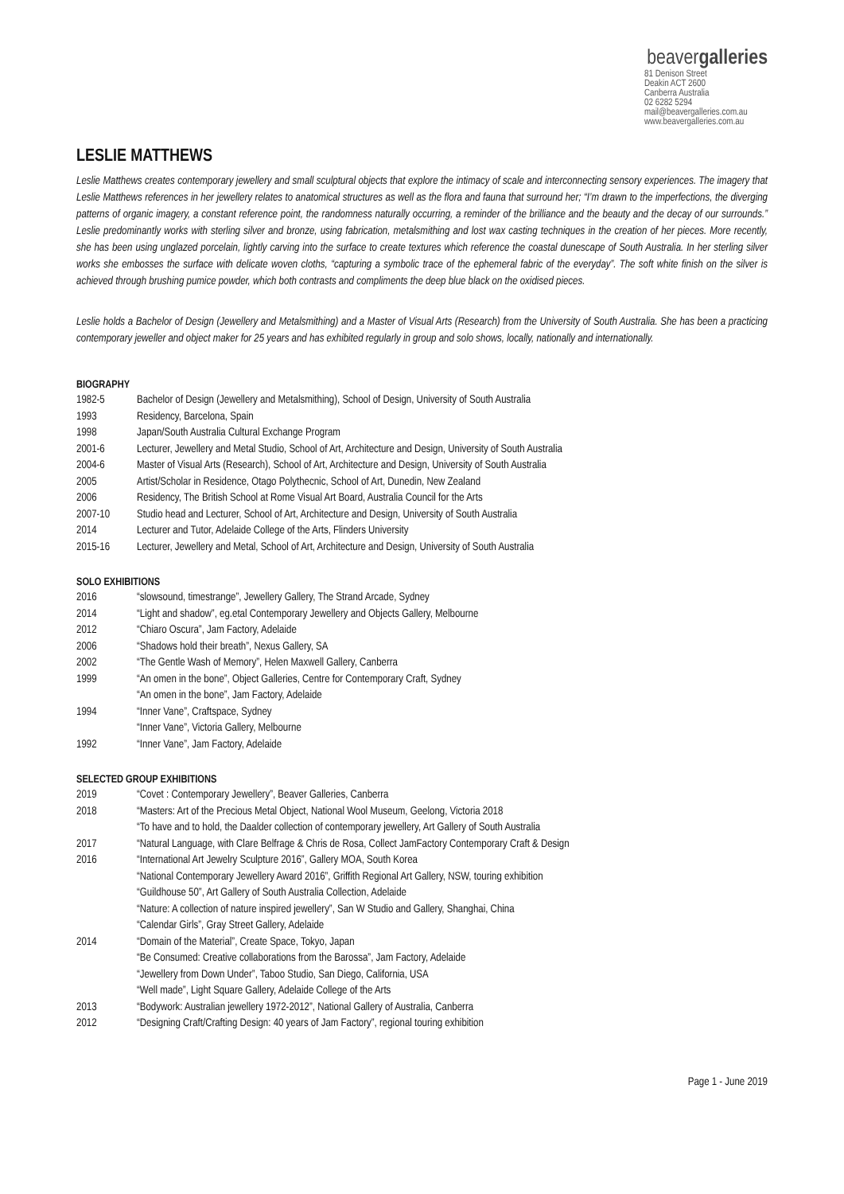beavergalleries
81 Denison Street
Deakin ACT 2600
Canberra Australia
02 6282 5294
mail@beavergalleries.com.au
www.beavergalleries.com.au
LESLIE MATTHEWS
Leslie Matthews creates contemporary jewellery and small sculptural objects that explore the intimacy of scale and interconnecting sensory experiences. The imagery that Leslie Matthews references in her jewellery relates to anatomical structures as well as the flora and fauna that surround her; “I’m drawn to the imperfections, the diverging patterns of organic imagery, a constant reference point, the randomness naturally occurring, a reminder of the brilliance and the beauty and the decay of our surrounds.” Leslie predominantly works with sterling silver and bronze, using fabrication, metalsmithing and lost wax casting techniques in the creation of her pieces. More recently, she has been using unglazed porcelain, lightly carving into the surface to create textures which reference the coastal dunescape of South Australia. In her sterling silver works she embosses the surface with delicate woven cloths, “capturing a symbolic trace of the ephemeral fabric of the everyday”. The soft white finish on the silver is achieved through brushing pumice powder, which both contrasts and compliments the deep blue black on the oxidised pieces.
Leslie holds a Bachelor of Design (Jewellery and Metalsmithing) and a Master of Visual Arts (Research) from the University of South Australia. She has been a practicing contemporary jeweller and object maker for 25 years and has exhibited regularly in group and solo shows, locally, nationally and internationally.
BIOGRAPHY
| 1982-5 | Bachelor of Design (Jewellery and Metalsmithing), School of Design, University of South Australia |
| 1993 | Residency, Barcelona, Spain |
| 1998 | Japan/South Australia Cultural Exchange Program |
| 2001-6 | Lecturer, Jewellery and Metal Studio, School of Art, Architecture and Design, University of South Australia |
| 2004-6 | Master of Visual Arts (Research), School of Art, Architecture and Design, University of South Australia |
| 2005 | Artist/Scholar in Residence, Otago Polythecnic, School of Art, Dunedin, New Zealand |
| 2006 | Residency, The British School at Rome Visual Art Board, Australia Council for the Arts |
| 2007-10 | Studio head and Lecturer, School of Art, Architecture and Design, University of South Australia |
| 2014 | Lecturer and Tutor, Adelaide College of the Arts, Flinders University |
| 2015-16 | Lecturer, Jewellery and Metal, School of Art, Architecture and Design, University of South Australia |
SOLO EXHIBITIONS
| 2016 | “slowsound, timestrange”, Jewellery Gallery, The Strand Arcade, Sydney |
| 2014 | “Light and shadow”, eg.etal Contemporary Jewellery and Objects Gallery, Melbourne |
| 2012 | “Chiaro Oscura”, Jam Factory, Adelaide |
| 2006 | “Shadows hold their breath”, Nexus Gallery, SA |
| 2002 | “The Gentle Wash of Memory”, Helen Maxwell Gallery, Canberra |
| 1999 | “An omen in the bone”, Object Galleries, Centre for Contemporary Craft, Sydney “An omen in the bone”, Jam Factory, Adelaide |
| 1994 | “Inner Vane”, Craftspace, Sydney “Inner Vane”, Victoria Gallery, Melbourne |
| 1992 | “Inner Vane”, Jam Factory, Adelaide |
SELECTED GROUP EXHIBITIONS
| 2019 | “Covet : Contemporary Jewellery”, Beaver Galleries, Canberra |
| 2018 | “Masters: Art of the Precious Metal Object, National Wool Museum, Geelong, Victoria 2018 “To have and to hold, the Daalder collection of contemporary jewellery, Art Gallery of South Australia |
| 2017 | “Natural Language, with Clare Belfrage & Chris de Rosa, Collect JamFactory Contemporary Craft & Design |
| 2016 | “International Art Jewelry Sculpture 2016”, Gallery MOA, South Korea “National Contemporary Jewellery Award 2016”, Griffith Regional Art Gallery, NSW, touring exhibition “Guildhouse 50”, Art Gallery of South Australia Collection, Adelaide “Nature: A collection of nature inspired jewellery”, San W Studio and Gallery, Shanghai, China “Calendar Girls”, Gray Street Gallery, Adelaide |
| 2014 | “Domain of the Material”, Create Space, Tokyo, Japan “Be Consumed: Creative collaborations from the Barossa”, Jam Factory, Adelaide “Jewellery from Down Under”, Taboo Studio, San Diego, California, USA “Well made”, Light Square Gallery, Adelaide College of the Arts |
| 2013 | “Bodywork: Australian jewellery 1972-2012”, National Gallery of Australia, Canberra |
| 2012 | “Designing Craft/Crafting Design: 40 years of Jam Factory”, regional touring exhibition |
Page 1 - June 2019